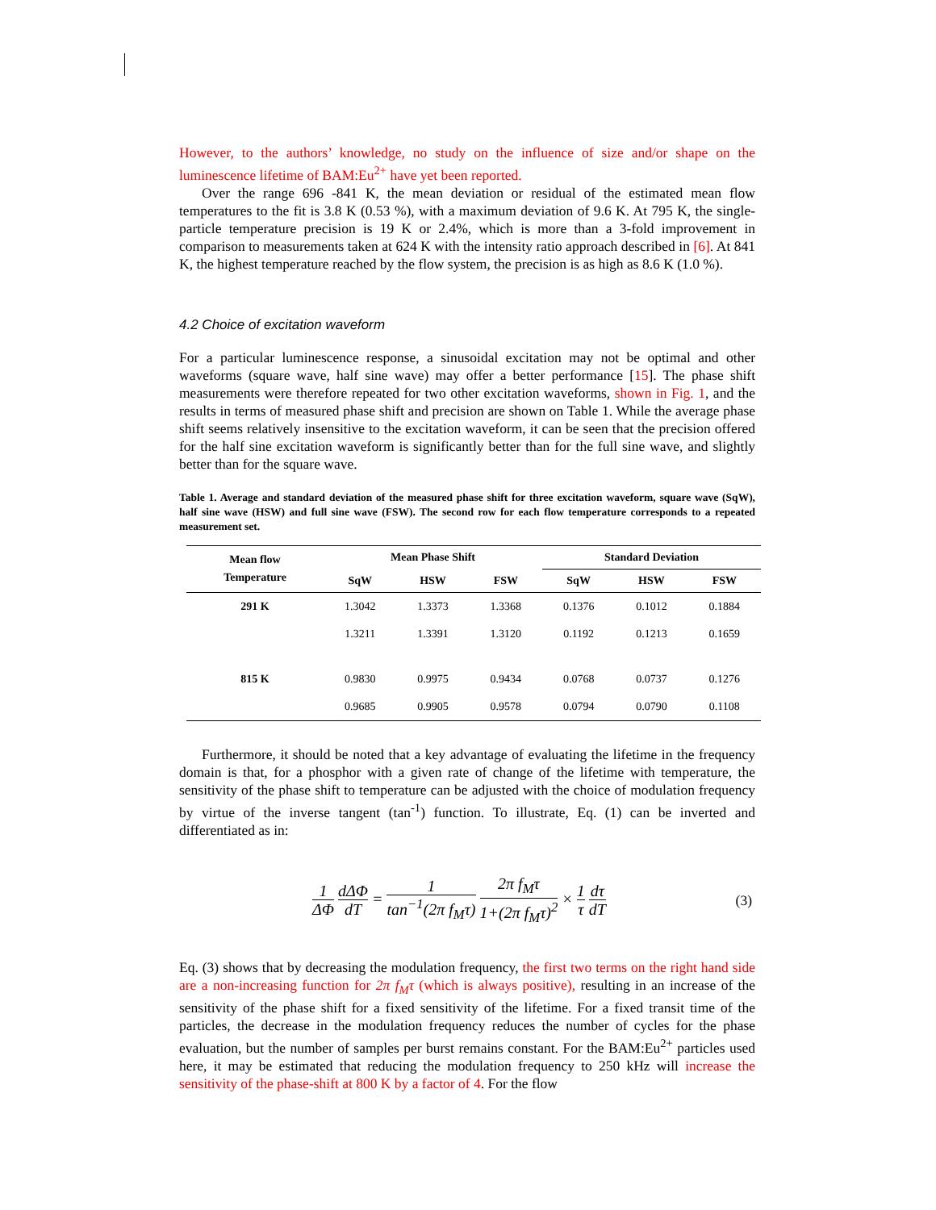However, to the authors’ knowledge, no study on the influence of size and/or shape on the luminescence lifetime of BAM:Eu<sup>2+</sup> have yet been reported.
Over the range 696 -841 K, the mean deviation or residual of the estimated mean flow temperatures to the fit is 3.8 K (0.53 %), with a maximum deviation of 9.6 K. At 795 K, the single-particle temperature precision is 19 K or 2.4%, which is more than a 3-fold improvement in comparison to measurements taken at 624 K with the intensity ratio approach described in [6]. At 841 K, the highest temperature reached by the flow system, the precision is as high as 8.6 K (1.0 %).
4.2 Choice of excitation waveform
For a particular luminescence response, a sinusoidal excitation may not be optimal and other waveforms (square wave, half sine wave) may offer a better performance [15]. The phase shift measurements were therefore repeated for two other excitation waveforms, shown in Fig. 1, and the results in terms of measured phase shift and precision are shown on Table 1. While the average phase shift seems relatively insensitive to the excitation waveform, it can be seen that the precision offered for the half sine excitation waveform is significantly better than for the full sine wave, and slightly better than for the square wave.
Table 1. Average and standard deviation of the measured phase shift for three excitation waveform, square wave (SqW), half sine wave (HSW) and full sine wave (FSW). The second row for each flow temperature corresponds to a repeated measurement set.
| Mean flow Temperature | Mean Phase Shift | | | Standard Deviation | | |
| --- | --- | --- | --- | --- | --- | --- |
| | SqW | HSW | FSW | SqW | HSW | FSW |
| 291 K | 1.3042 | 1.3373 | 1.3368 | 0.1376 | 0.1012 | 0.1884 |
| | 1.3211 | 1.3391 | 1.3120 | 0.1192 | 0.1213 | 0.1659 |
| 815 K | 0.9830 | 0.9975 | 0.9434 | 0.0768 | 0.0737 | 0.1276 |
| | 0.9685 | 0.9905 | 0.9578 | 0.0794 | 0.0790 | 0.1108 |
Furthermore, it should be noted that a key advantage of evaluating the lifetime in the frequency domain is that, for a phosphor with a given rate of change of the lifetime with temperature, the sensitivity of the phase shift to temperature can be adjusted with the choice of modulation frequency by virtue of the inverse tangent (tan<sup>-1</sup>) function. To illustrate, Eq. (1) can be inverted and differentiated as in:
1 ΔΦ dΔΦ dT = 1 tan<sup>−1</sup>(2π f<sub>M</sub>τ) 2π f<sub>M</sub>τ 1+(2π f<sub>M</sub>τ)<sup>2</sup> × 1 τ dτ dT
(3)
Eq. (3) shows that by decreasing the modulation frequency, the first two terms on the right hand side are a non-increasing function for 2π f<sub>M</sub>τ (which is always positive), resulting in an increase of the sensitivity of the phase shift for a fixed sensitivity of the lifetime. For a fixed transit time of the particles, the decrease in the modulation frequency reduces the number of cycles for the phase evaluation, but the number of samples per burst remains constant. For the BAM:Eu<sup>2+</sup> particles used here, it may be estimated that reducing the modulation frequency to 250 kHz will increase the sensitivity of the phase-shift at 800 K by a factor of 4. For the flow